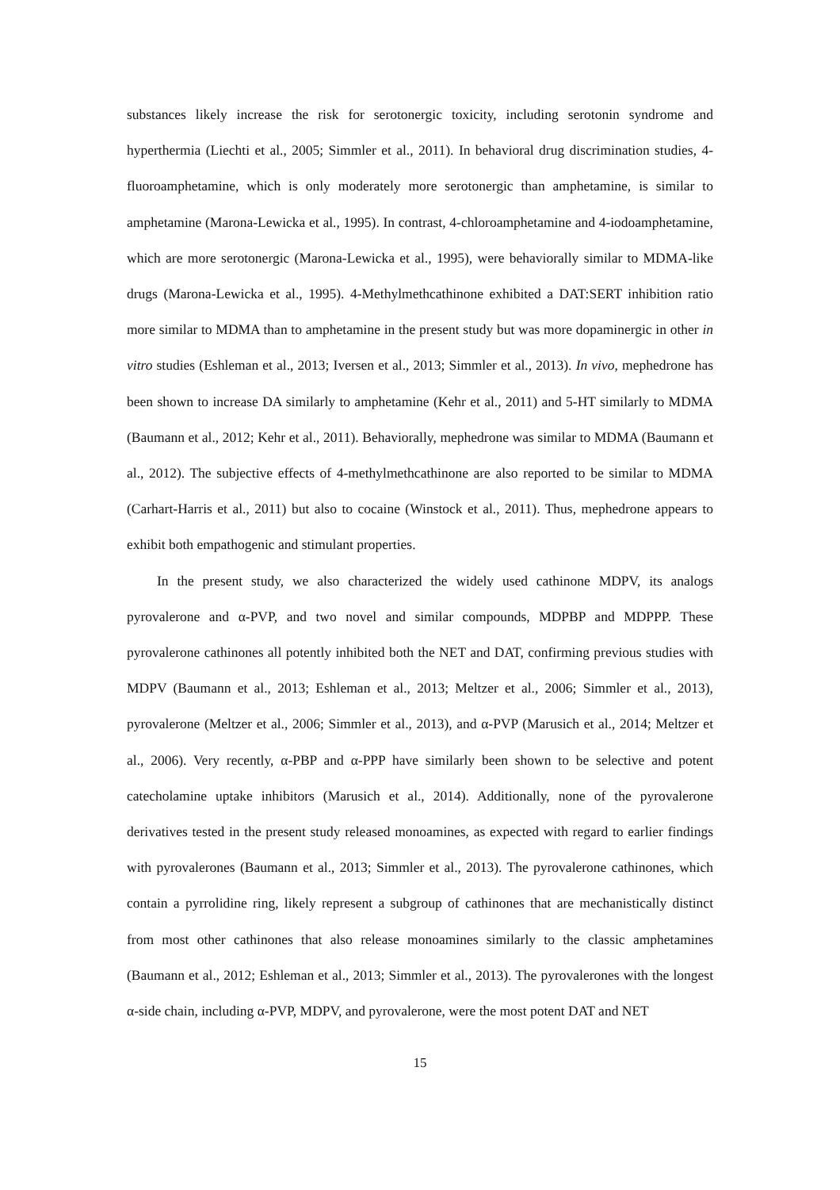substances likely increase the risk for serotonergic toxicity, including serotonin syndrome and hyperthermia (Liechti et al., 2005; Simmler et al., 2011). In behavioral drug discrimination studies, 4-fluoroamphetamine, which is only moderately more serotonergic than amphetamine, is similar to amphetamine (Marona-Lewicka et al., 1995). In contrast, 4-chloroamphetamine and 4-iodoamphetamine, which are more serotonergic (Marona-Lewicka et al., 1995), were behaviorally similar to MDMA-like drugs (Marona-Lewicka et al., 1995). 4-Methylmethcathinone exhibited a DAT:SERT inhibition ratio more similar to MDMA than to amphetamine in the present study but was more dopaminergic in other in vitro studies (Eshleman et al., 2013; Iversen et al., 2013; Simmler et al., 2013). In vivo, mephedrone has been shown to increase DA similarly to amphetamine (Kehr et al., 2011) and 5-HT similarly to MDMA (Baumann et al., 2012; Kehr et al., 2011). Behaviorally, mephedrone was similar to MDMA (Baumann et al., 2012). The subjective effects of 4-methylmethcathinone are also reported to be similar to MDMA (Carhart-Harris et al., 2011) but also to cocaine (Winstock et al., 2011). Thus, mephedrone appears to exhibit both empathogenic and stimulant properties.
In the present study, we also characterized the widely used cathinone MDPV, its analogs pyrovalerone and α-PVP, and two novel and similar compounds, MDPBP and MDPPP. These pyrovalerone cathinones all potently inhibited both the NET and DAT, confirming previous studies with MDPV (Baumann et al., 2013; Eshleman et al., 2013; Meltzer et al., 2006; Simmler et al., 2013), pyrovalerone (Meltzer et al., 2006; Simmler et al., 2013), and α-PVP (Marusich et al., 2014; Meltzer et al., 2006). Very recently, α-PBP and α-PPP have similarly been shown to be selective and potent catecholamine uptake inhibitors (Marusich et al., 2014). Additionally, none of the pyrovalerone derivatives tested in the present study released monoamines, as expected with regard to earlier findings with pyrovalerones (Baumann et al., 2013; Simmler et al., 2013). The pyrovalerone cathinones, which contain a pyrrolidine ring, likely represent a subgroup of cathinones that are mechanistically distinct from most other cathinones that also release monoamines similarly to the classic amphetamines (Baumann et al., 2012; Eshleman et al., 2013; Simmler et al., 2013). The pyrovalerones with the longest α-side chain, including α-PVP, MDPV, and pyrovalerone, were the most potent DAT and NET
15